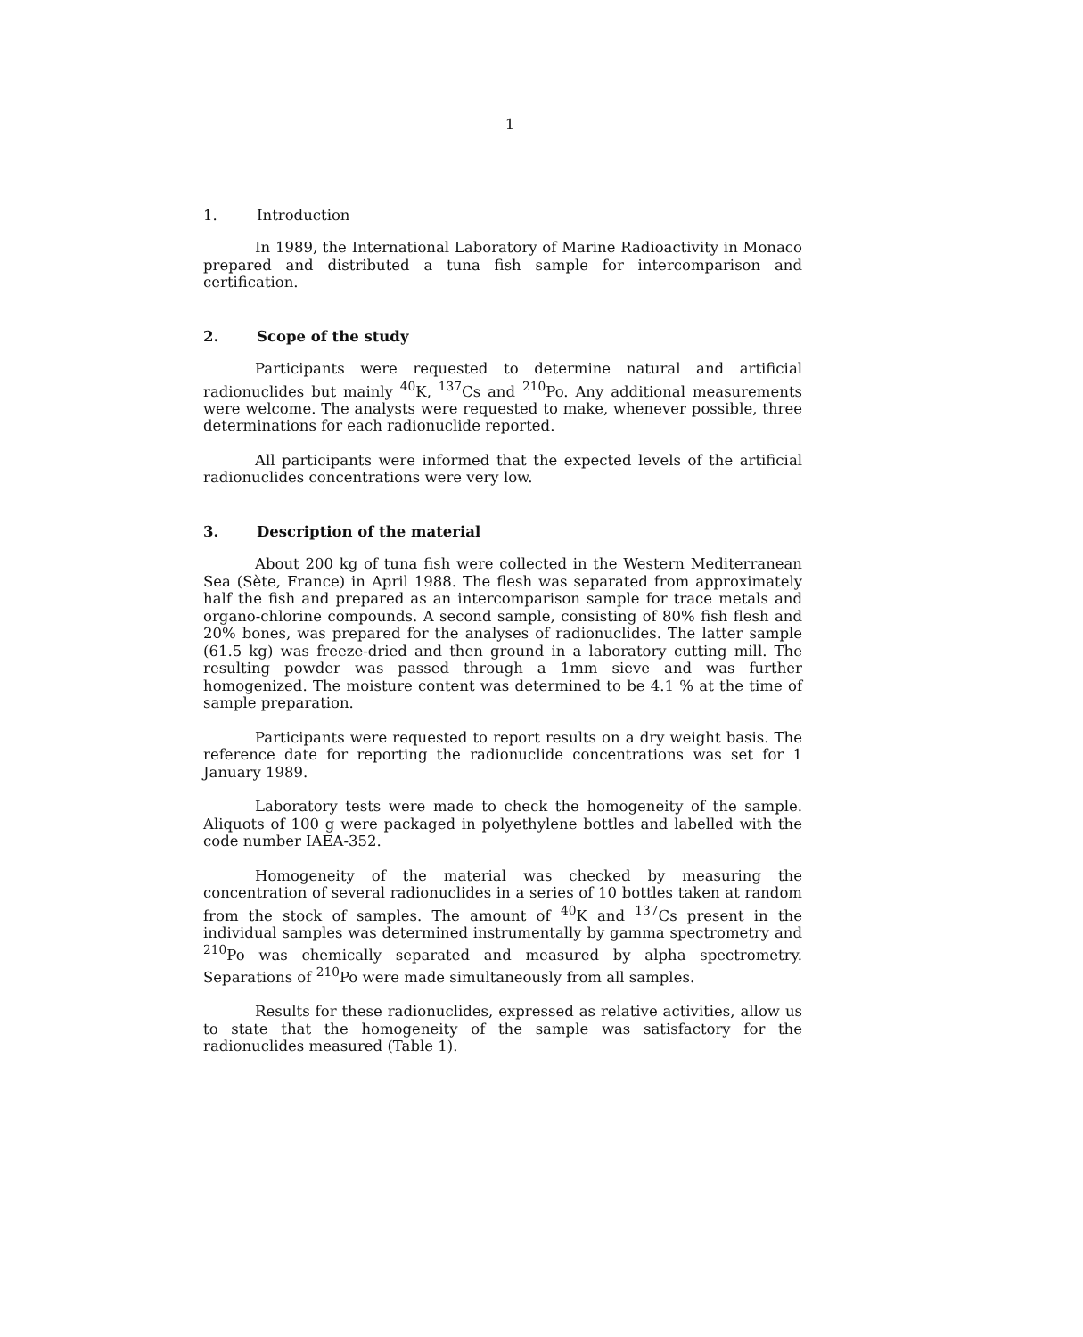1
1. Introduction
In 1989, the International Laboratory of Marine Radioactivity in Monaco prepared and distributed a tuna fish sample for intercomparison and certification.
2. Scope of the study
Participants were requested to determine natural and artificial radionuclides but mainly <sup>40</sup>K, <sup>137</sup>Cs and <sup>210</sup>Po. Any additional measurements were welcome. The analysts were requested to make, whenever possible, three determinations for each radionuclide reported.
All participants were informed that the expected levels of the artificial radionuclides concentrations were very low.
3. Description of the material
About 200 kg of tuna fish were collected in the Western Mediterranean Sea (Sète, France) in April 1988. The flesh was separated from approximately half the fish and prepared as an intercomparison sample for trace metals and organo-chlorine compounds. A second sample, consisting of 80% fish flesh and 20% bones, was prepared for the analyses of radionuclides. The latter sample (61.5 kg) was freeze-dried and then ground in a laboratory cutting mill. The resulting powder was passed through a 1mm sieve and was further homogenized. The moisture content was determined to be 4.1 % at the time of sample preparation.
Participants were requested to report results on a dry weight basis. The reference date for reporting the radionuclide concentrations was set for 1 January 1989.
Laboratory tests were made to check the homogeneity of the sample. Aliquots of 100 g were packaged in polyethylene bottles and labelled with the code number IAEA-352.
Homogeneity of the material was checked by measuring the concentration of several radionuclides in a series of 10 bottles taken at random from the stock of samples. The amount of <sup>40</sup>K and <sup>137</sup>Cs present in the individual samples was determined instrumentally by gamma spectrometry and <sup>210</sup>Po was chemically separated and measured by alpha spectrometry. Separations of <sup>210</sup>Po were made simultaneously from all samples.
Results for these radionuclides, expressed as relative activities, allow us to state that the homogeneity of the sample was satisfactory for the radionuclides measured (Table 1).